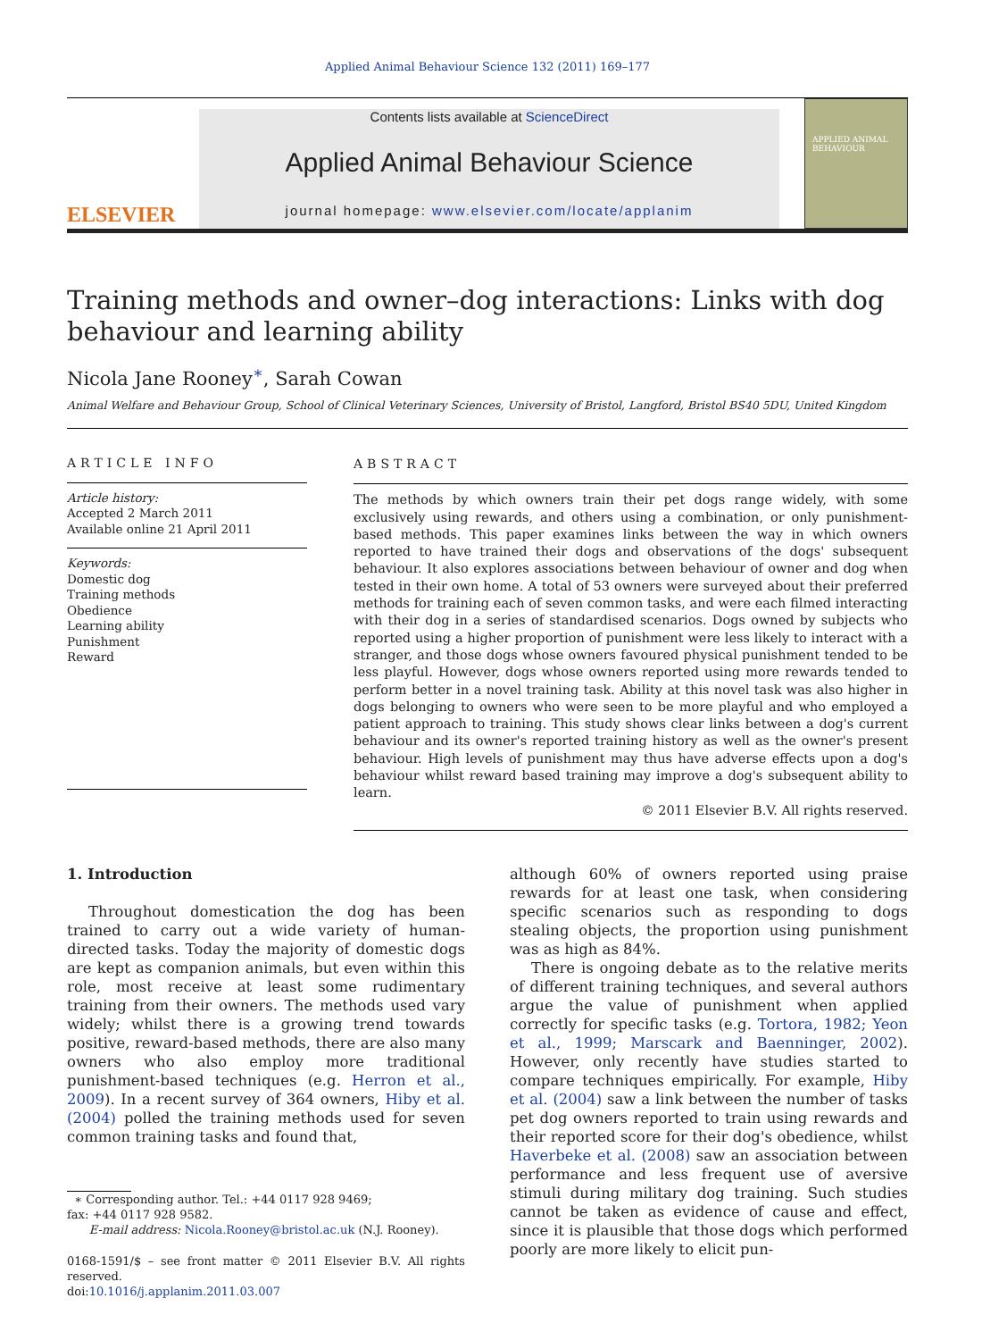Applied Animal Behaviour Science 132 (2011) 169–177
ELSEVIER
Contents lists available at ScienceDirect
Applied Animal Behaviour Science
journal homepage: www.elsevier.com/locate/applanim
APPLIED ANIMAL BEHAVIOUR
Training methods and owner–dog interactions: Links with dog behaviour and learning ability
Nicola Jane Rooney<sup>∗</sup>, Sarah Cowan
Animal Welfare and Behaviour Group, School of Clinical Veterinary Sciences, University of Bristol, Langford, Bristol BS40 5DU, United Kingdom
ARTICLE INFO
Article history:
Accepted 2 March 2011
Available online 21 April 2011
Keywords:
Domestic dog
Training methods
Obedience
Learning ability
Punishment
Reward
ABSTRACT
The methods by which owners train their pet dogs range widely, with some exclusively using rewards, and others using a combination, or only punishment-based methods. This paper examines links between the way in which owners reported to have trained their dogs and observations of the dogs' subsequent behaviour. It also explores associations between behaviour of owner and dog when tested in their own home. A total of 53 owners were surveyed about their preferred methods for training each of seven common tasks, and were each filmed interacting with their dog in a series of standardised scenarios. Dogs owned by subjects who reported using a higher proportion of punishment were less likely to interact with a stranger, and those dogs whose owners favoured physical punishment tended to be less playful. However, dogs whose owners reported using more rewards tended to perform better in a novel training task. Ability at this novel task was also higher in dogs belonging to owners who were seen to be more playful and who employed a patient approach to training. This study shows clear links between a dog's current behaviour and its owner's reported training history as well as the owner's present behaviour. High levels of punishment may thus have adverse effects upon a dog's behaviour whilst reward based training may improve a dog's subsequent ability to learn.
© 2011 Elsevier B.V. All rights reserved.
1. Introduction
Throughout domestication the dog has been trained to carry out a wide variety of human-directed tasks. Today the majority of domestic dogs are kept as companion animals, but even within this role, most receive at least some rudimentary training from their owners. The methods used vary widely; whilst there is a growing trend towards positive, reward-based methods, there are also many owners who also employ more traditional punishment-based techniques (e.g. Herron et al., 2009). In a recent survey of 364 owners, Hiby et al. (2004) polled the training methods used for seven common training tasks and found that,
∗ Corresponding author. Tel.: +44 0117 928 9469;
fax: +44 0117 928 9582.
E-mail address: Nicola.Rooney@bristol.ac.uk (N.J. Rooney).
0168-1591/$ – see front matter © 2011 Elsevier B.V. All rights reserved.
doi:10.1016/j.applanim.2011.03.007
although 60% of owners reported using praise rewards for at least one task, when considering specific scenarios such as responding to dogs stealing objects, the proportion using punishment was as high as 84%.
There is ongoing debate as to the relative merits of different training techniques, and several authors argue the value of punishment when applied correctly for specific tasks (e.g. Tortora, 1982; Yeon et al., 1999; Marscark and Baenninger, 2002). However, only recently have studies started to compare techniques empirically. For example, Hiby et al. (2004) saw a link between the number of tasks pet dog owners reported to train using rewards and their reported score for their dog's obedience, whilst Haverbeke et al. (2008) saw an association between performance and less frequent use of aversive stimuli during military dog training. Such studies cannot be taken as evidence of cause and effect, since it is plausible that those dogs which performed poorly are more likely to elicit pun-